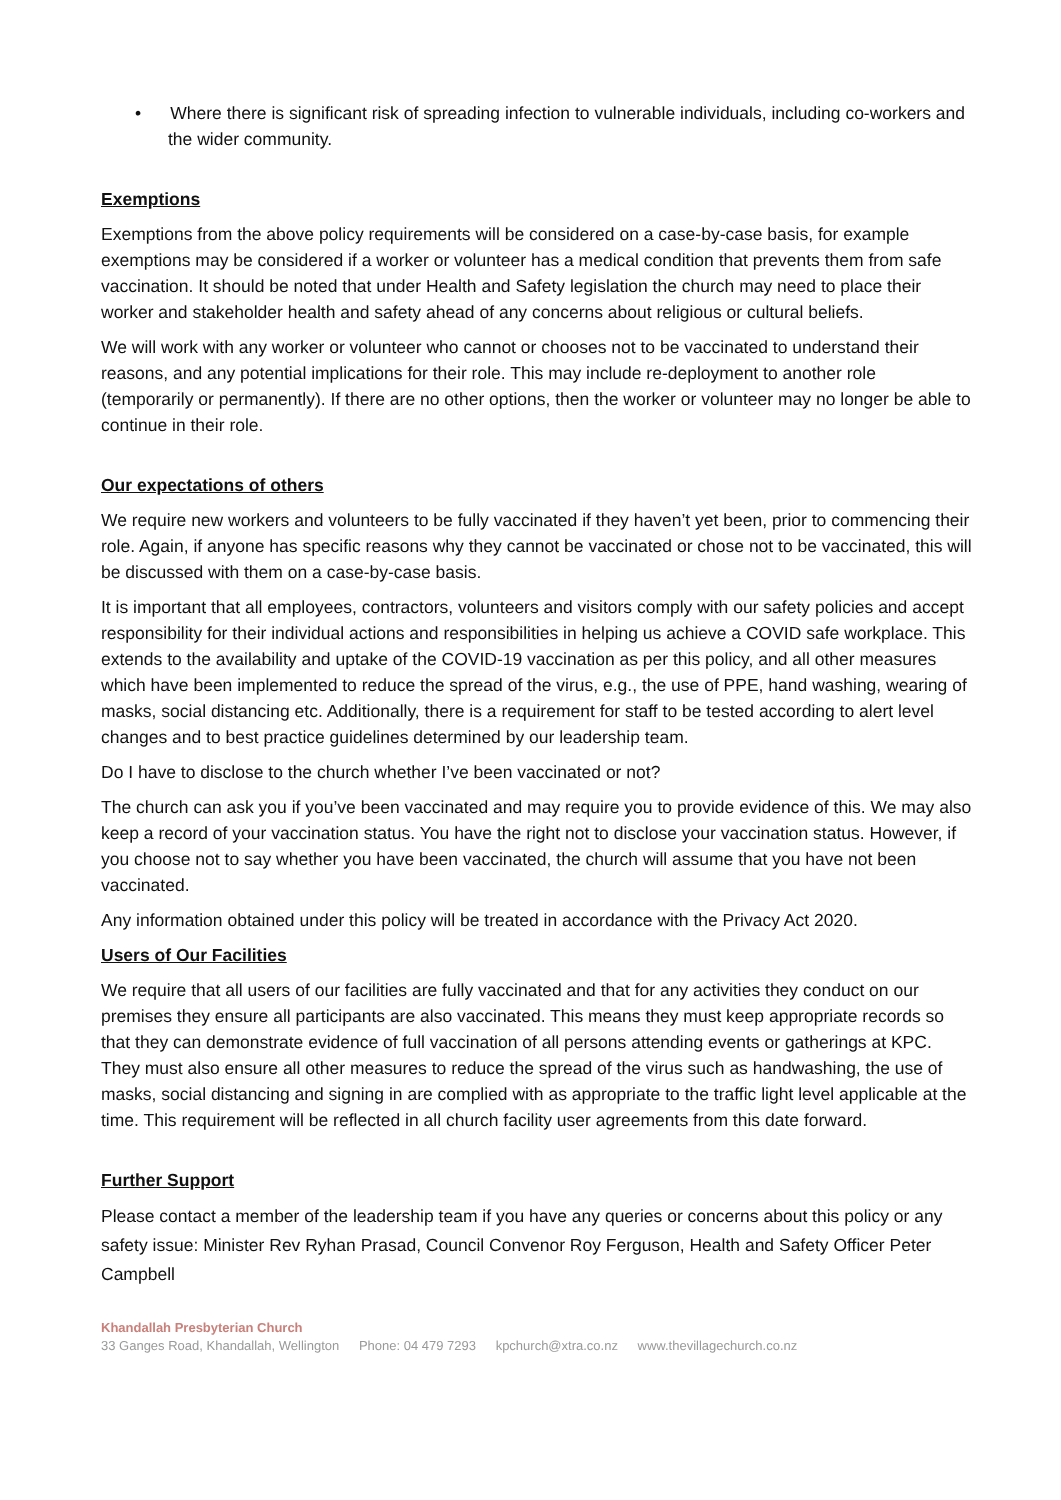• Where there is significant risk of spreading infection to vulnerable individuals, including co-workers and the wider community.
Exemptions
Exemptions from the above policy requirements will be considered on a case-by-case basis, for example exemptions may be considered if a worker or volunteer has a medical condition that prevents them from safe vaccination. It should be noted that under Health and Safety legislation the church may need to place their worker and stakeholder health and safety ahead of any concerns about religious or cultural beliefs.
We will work with any worker or volunteer who cannot or chooses not to be vaccinated to understand their reasons, and any potential implications for their role. This may include re-deployment to another role (temporarily or permanently). If there are no other options, then the worker or volunteer may no longer be able to continue in their role.
Our expectations of others
We require new workers and volunteers to be fully vaccinated if they haven’t yet been, prior to commencing their role. Again, if anyone has specific reasons why they cannot be vaccinated or chose not to be vaccinated, this will be discussed with them on a case-by-case basis.
It is important that all employees, contractors, volunteers and visitors comply with our safety policies and accept responsibility for their individual actions and responsibilities in helping us achieve a COVID safe workplace. This extends to the availability and uptake of the COVID-19 vaccination as per this policy, and all other measures which have been implemented to reduce the spread of the virus, e.g., the use of PPE, hand washing, wearing of masks, social distancing etc. Additionally, there is a requirement for staff to be tested according to alert level changes and to best practice guidelines determined by our leadership team.
Do I have to disclose to the church whether I’ve been vaccinated or not?
The church can ask you if you’ve been vaccinated and may require you to provide evidence of this. We may also keep a record of your vaccination status. You have the right not to disclose your vaccination status. However, if you choose not to say whether you have been vaccinated, the church will assume that you have not been vaccinated.
Any information obtained under this policy will be treated in accordance with the Privacy Act 2020.
Users of Our Facilities
We require that all users of our facilities are fully vaccinated and that for any activities they conduct on our premises they ensure all participants are also vaccinated. This means they must keep appropriate records so that they can demonstrate evidence of full vaccination of all persons attending events or gatherings at KPC. They must also ensure all other measures to reduce the spread of the virus such as handwashing, the use of masks, social distancing and signing in are complied with as appropriate to the traffic light level applicable at the time. This requirement will be reflected in all church facility user agreements from this date forward.
Further Support
Please contact a member of the leadership team if you have any queries or concerns about this policy or any safety issue: Minister Rev Ryhan Prasad, Council Convenor Roy Ferguson, Health and Safety Officer Peter Campbell
Khandallah Presbyterian Church
33 Ganges Road, Khandallah, Wellington Phone: 04 479 7293 kpchurch@xtra.co.nz www.thevillagechurch.co.nz